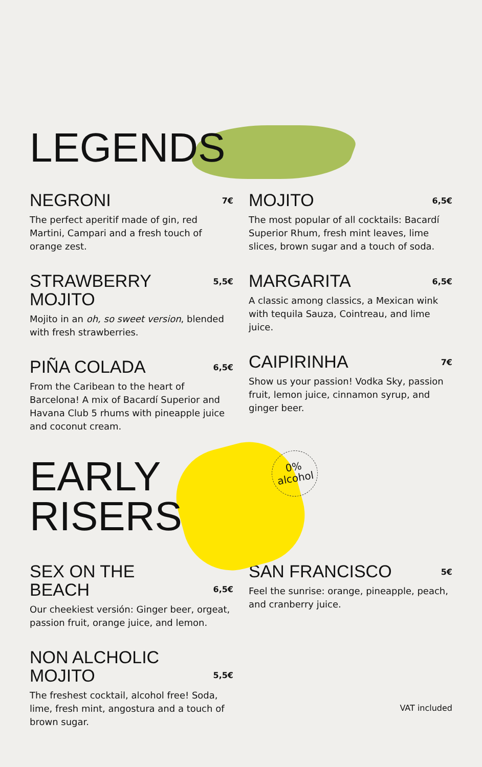LEGENDS
NEGRONI
7€
The perfect aperitif made of gin, red Martini, Campari and a fresh touch of orange zest.
STRAWBERRY
MOJITO
5,5€
Mojito in an oh, so sweet version, blended with fresh strawberries.
PIÑA COLADA
6,5€
From the Caribean to the heart of Barcelona! A mix of Bacardí Superior and Havana Club 5 rhums with pineapple juice and coconut cream.
MOJITO
6,5€
The most popular of all cocktails: Bacardí Superior Rhum, fresh mint leaves, lime slices, brown sugar and a touch of soda.
MARGARITA
6,5€
A classic among classics, a Mexican wink with tequila Sauza, Cointreau, and lime juice.
CAIPIRINHA
7€
Show us your passion! Vodka Sky, passion fruit, lemon juice, cinnamon syrup, and ginger beer.
EARLY
RISERS
0%
alcohol
SEX ON THE
BEACH
6,5€
Our cheekiest versión: Ginger beer, orgeat, passion fruit, orange juice, and lemon.
NON ALCHOLIC
MOJITO
5,5€
The freshest cocktail, alcohol free! Soda, lime, fresh mint, angostura and a touch of brown sugar.
SAN FRANCISCO
5€
Feel the sunrise: orange, pineapple, peach, and cranberry juice.
VAT included